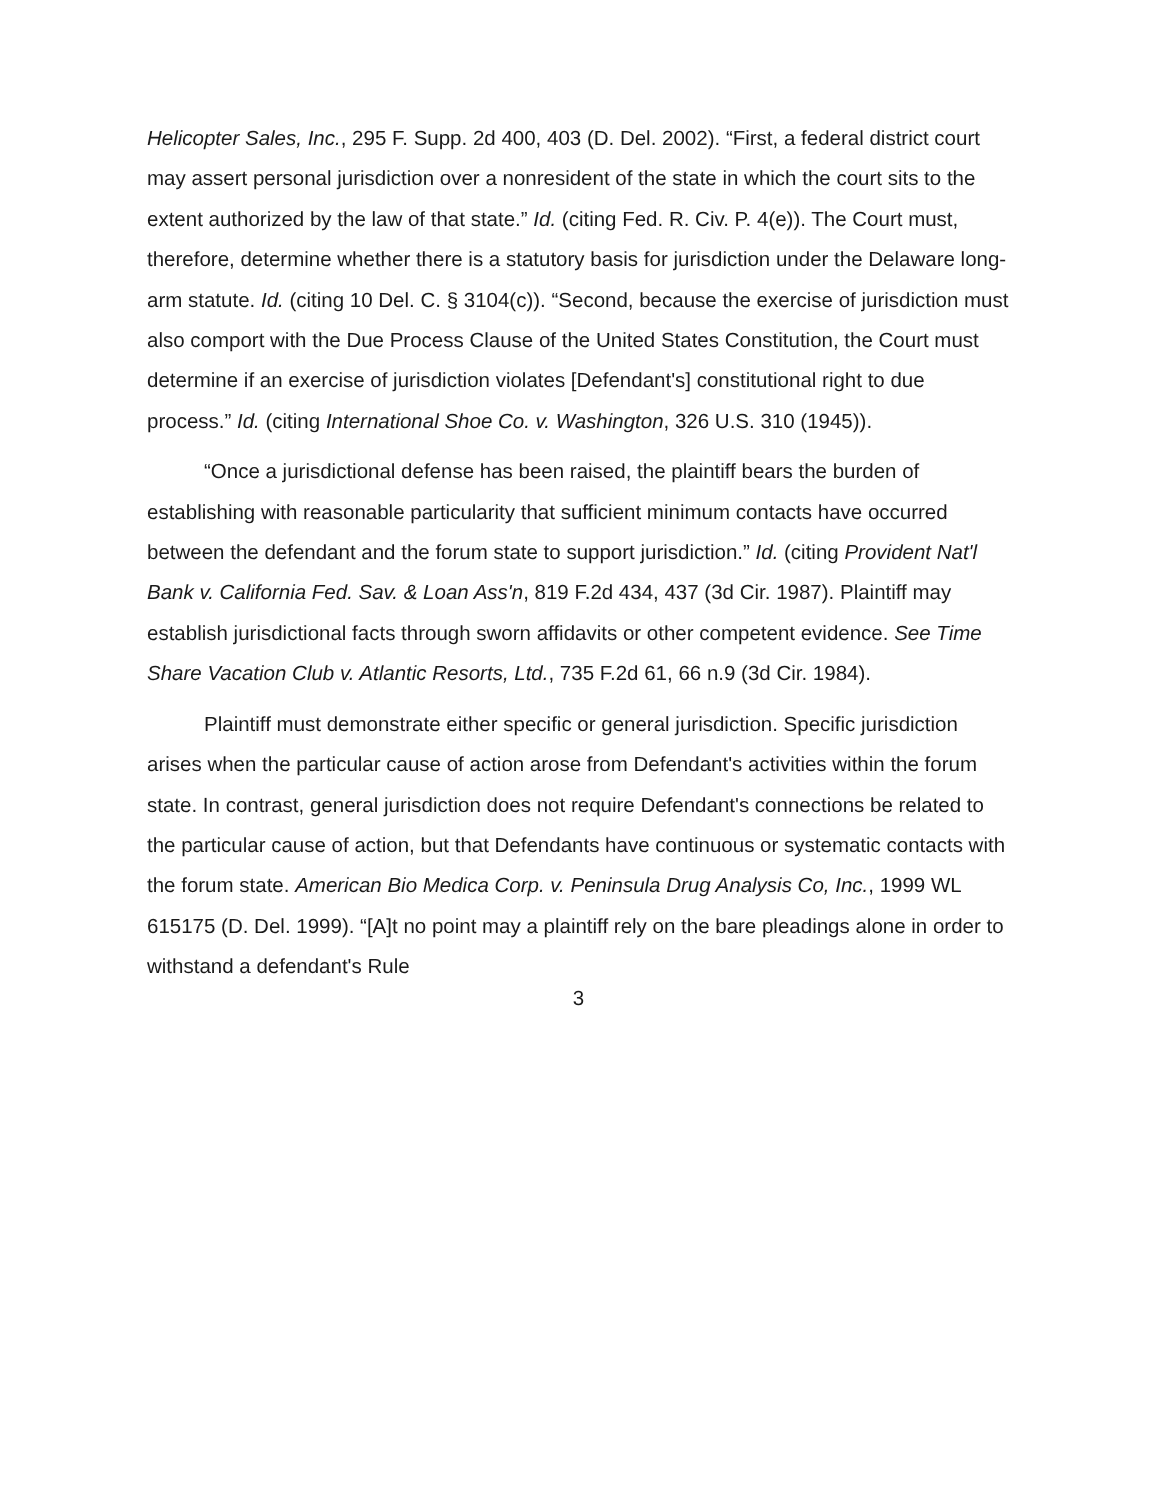Helicopter Sales, Inc., 295 F. Supp. 2d 400, 403 (D. Del. 2002). “First, a federal district court may assert personal jurisdiction over a nonresident of the state in which the court sits to the extent authorized by the law of that state.” Id. (citing Fed. R. Civ. P. 4(e)). The Court must, therefore, determine whether there is a statutory basis for jurisdiction under the Delaware long-arm statute. Id. (citing 10 Del. C. § 3104(c)). “Second, because the exercise of jurisdiction must also comport with the Due Process Clause of the United States Constitution, the Court must determine if an exercise of jurisdiction violates [Defendant's] constitutional right to due process.” Id. (citing International Shoe Co. v. Washington, 326 U.S. 310 (1945)).
“Once a jurisdictional defense has been raised, the plaintiff bears the burden of establishing with reasonable particularity that sufficient minimum contacts have occurred between the defendant and the forum state to support jurisdiction.” Id. (citing Provident Nat'l Bank v. California Fed. Sav. & Loan Ass'n, 819 F.2d 434, 437 (3d Cir. 1987). Plaintiff may establish jurisdictional facts through sworn affidavits or other competent evidence. See Time Share Vacation Club v. Atlantic Resorts, Ltd., 735 F.2d 61, 66 n.9 (3d Cir. 1984).
Plaintiff must demonstrate either specific or general jurisdiction. Specific jurisdiction arises when the particular cause of action arose from Defendant's activities within the forum state. In contrast, general jurisdiction does not require Defendant's connections be related to the particular cause of action, but that Defendants have continuous or systematic contacts with the forum state. American Bio Medica Corp. v. Peninsula Drug Analysis Co, Inc., 1999 WL 615175 (D. Del. 1999). “[A]t no point may a plaintiff rely on the bare pleadings alone in order to withstand a defendant's Rule
3